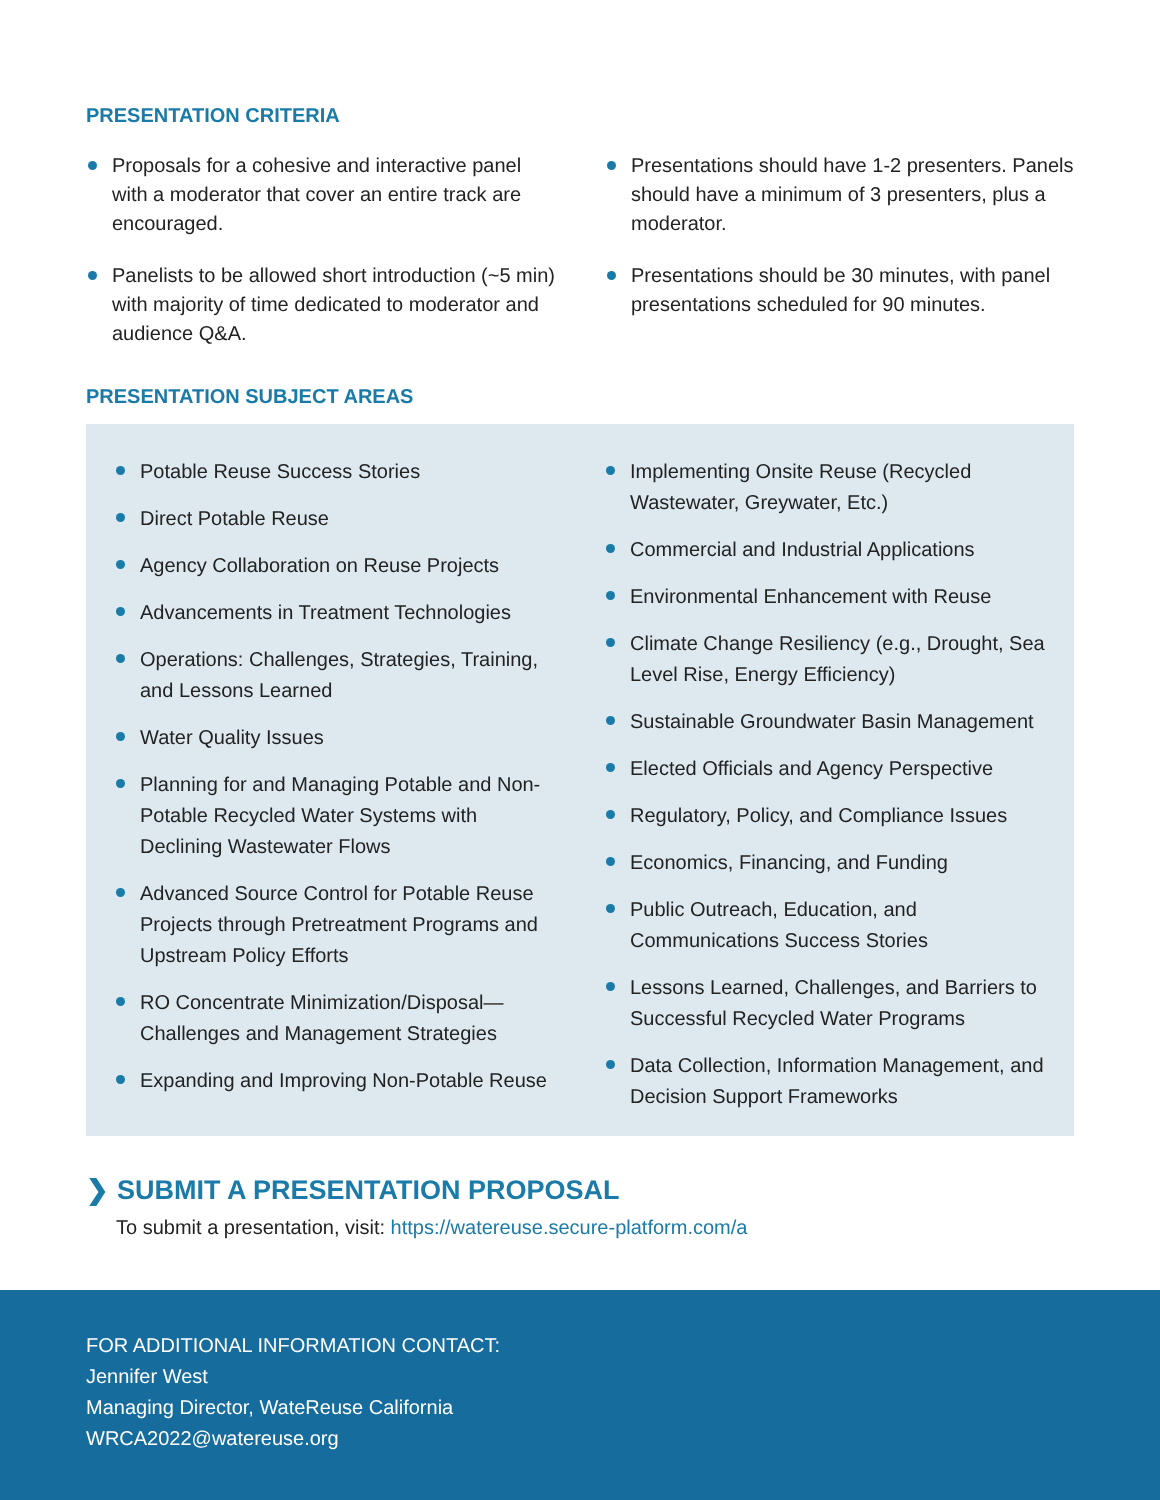PRESENTATION CRITERIA
Proposals for a cohesive and interactive panel with a moderator that cover an entire track are encouraged.
Panelists to be allowed short introduction (~5 min) with majority of time dedicated to moderator and audience Q&A.
Presentations should have 1-2 presenters. Panels should have a minimum of 3 presenters, plus a moderator.
Presentations should be 30 minutes, with panel presentations scheduled for 90 minutes.
PRESENTATION SUBJECT AREAS
Potable Reuse Success Stories
Direct Potable Reuse
Agency Collaboration on Reuse Projects
Advancements in Treatment Technologies
Operations: Challenges, Strategies, Training, and Lessons Learned
Water Quality Issues
Planning for and Managing Potable and Non-Potable Recycled Water Systems with Declining Wastewater Flows
Advanced Source Control for Potable Reuse Projects through Pretreatment Programs and Upstream Policy Efforts
RO Concentrate Minimization/Disposal—Challenges and Management Strategies
Expanding and Improving Non-Potable Reuse
Implementing Onsite Reuse (Recycled Wastewater, Greywater, Etc.)
Commercial and Industrial Applications
Environmental Enhancement with Reuse
Climate Change Resiliency (e.g., Drought, Sea Level Rise, Energy Efficiency)
Sustainable Groundwater Basin Management
Elected Officials and Agency Perspective
Regulatory, Policy, and Compliance Issues
Economics, Financing, and Funding
Public Outreach, Education, and Communications Success Stories
Lessons Learned, Challenges, and Barriers to Successful Recycled Water Programs
Data Collection, Information Management, and Decision Support Frameworks
❯ SUBMIT A PRESENTATION PROPOSAL
To submit a presentation, visit: https://watereuse.secure-platform.com/a
FOR ADDITIONAL INFORMATION CONTACT:
Jennifer West
Managing Director, WateReuse California
WRCA2022@watereuse.org